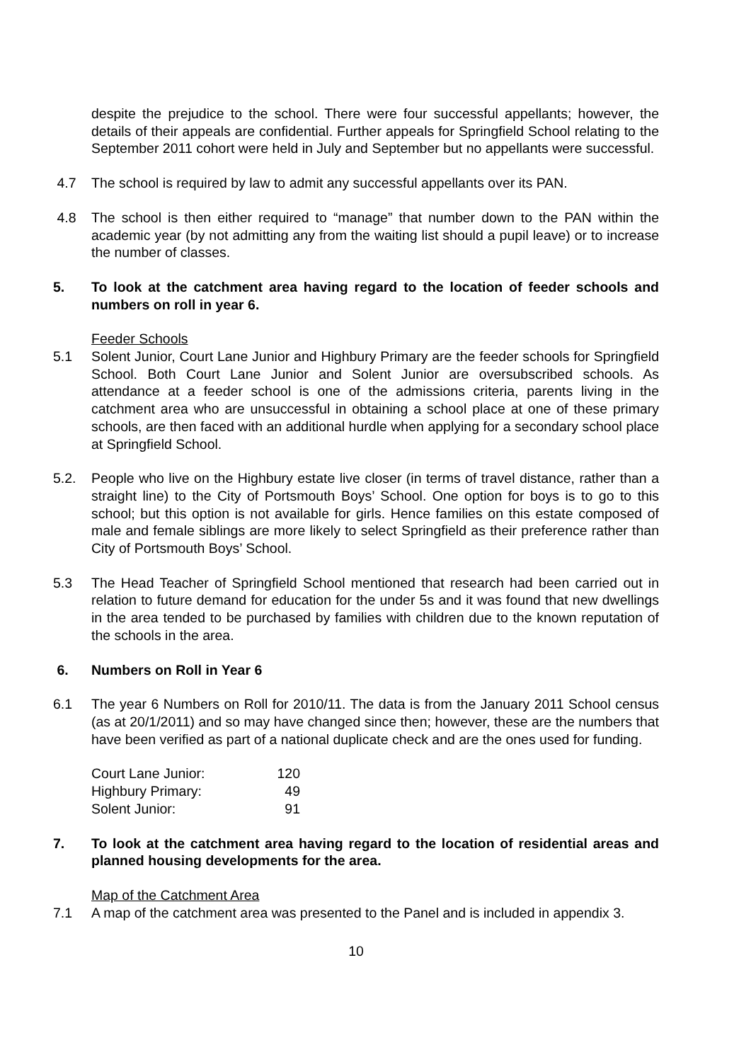despite the prejudice to the school. There were four successful appellants; however, the details of their appeals are confidential. Further appeals for Springfield School relating to the September 2011 cohort were held in July and September but no appellants were successful.
4.7 The school is required by law to admit any successful appellants over its PAN.
4.8 The school is then either required to “manage” that number down to the PAN within the academic year (by not admitting any from the waiting list should a pupil leave) or to increase the number of classes.
5. To look at the catchment area having regard to the location of feeder schools and numbers on roll in year 6.
Feeder Schools
5.1 Solent Junior, Court Lane Junior and Highbury Primary are the feeder schools for Springfield School. Both Court Lane Junior and Solent Junior are oversubscribed schools. As attendance at a feeder school is one of the admissions criteria, parents living in the catchment area who are unsuccessful in obtaining a school place at one of these primary schools, are then faced with an additional hurdle when applying for a secondary school place at Springfield School.
5.2. People who live on the Highbury estate live closer (in terms of travel distance, rather than a straight line) to the City of Portsmouth Boys’ School. One option for boys is to go to this school; but this option is not available for girls. Hence families on this estate composed of male and female siblings are more likely to select Springfield as their preference rather than City of Portsmouth Boys’ School.
5.3 The Head Teacher of Springfield School mentioned that research had been carried out in relation to future demand for education for the under 5s and it was found that new dwellings in the area tended to be purchased by families with children due to the known reputation of the schools in the area.
6. Numbers on Roll in Year 6
6.1 The year 6 Numbers on Roll for 2010/11. The data is from the January 2011 School census (as at 20/1/2011) and so may have changed since then; however, these are the numbers that have been verified as part of a national duplicate check and are the ones used for funding.
| Court Lane Junior: | 120 |
| Highbury Primary: | 49 |
| Solent Junior: | 91 |
7. To look at the catchment area having regard to the location of residential areas and planned housing developments for the area.
Map of the Catchment Area
7.1 A map of the catchment area was presented to the Panel and is included in appendix 3.
10